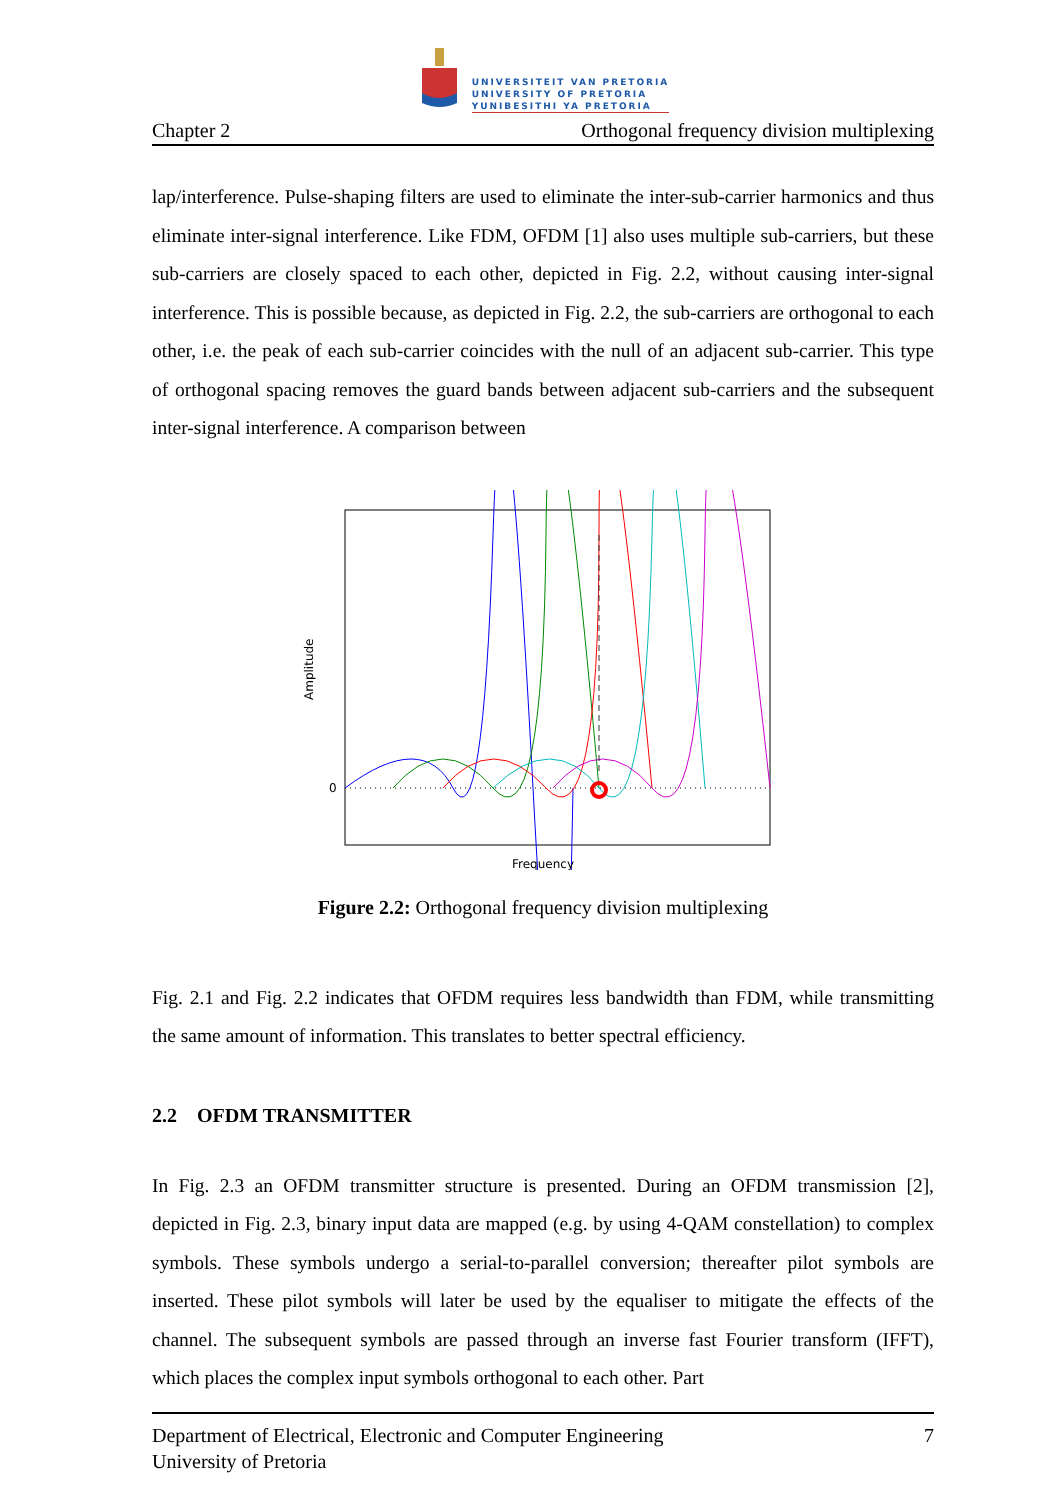UNIVERSITEIT VAN PRETORIA
UNIVERSITY OF PRETORIA
YUNIBESITHI YA PRETORIA
Chapter 2 Orthogonal frequency division multiplexing
lap/interference. Pulse-shaping filters are used to eliminate the inter-sub-carrier harmonics and thus eliminate inter-signal interference. Like FDM, OFDM [1] also uses multiple sub-carriers, but these sub-carriers are closely spaced to each other, depicted in Fig. 2.2, without causing inter-signal interference. This is possible because, as depicted in Fig. 2.2, the sub-carriers are orthogonal to each other, i.e. the peak of each sub-carrier coincides with the null of an adjacent sub-carrier. This type of orthogonal spacing removes the guard bands between adjacent sub-carriers and the subsequent inter-signal interference. A comparison between
Amplitude
0
Frequency
Figure 2.2: Orthogonal frequency division multiplexing
Fig. 2.1 and Fig. 2.2 indicates that OFDM requires less bandwidth than FDM, while transmitting the same amount of information. This translates to better spectral efficiency.
2.2 OFDM TRANSMITTER
In Fig. 2.3 an OFDM transmitter structure is presented. During an OFDM transmission [2], depicted in Fig. 2.3, binary input data are mapped (e.g. by using 4-QAM constellation) to complex symbols. These symbols undergo a serial-to-parallel conversion; thereafter pilot symbols are inserted. These pilot symbols will later be used by the equaliser to mitigate the effects of the channel. The subsequent symbols are passed through an inverse fast Fourier transform (IFFT), which places the complex input symbols orthogonal to each other. Part
Department of Electrical, Electronic and Computer Engineering
University of Pretoria 7